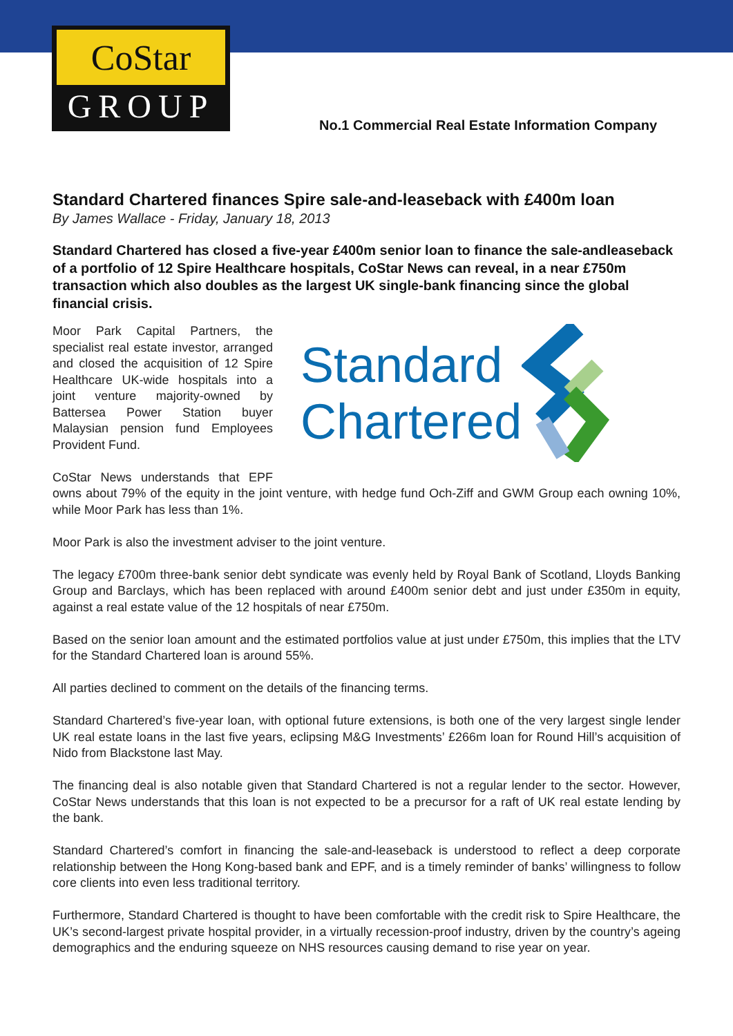CoStar
GROUP
No.1 Commercial Real Estate Information Company
Standard Chartered finances Spire sale-and-leaseback with £400m loan
By James Wallace - Friday, January 18, 2013
Standard Chartered has closed a five-year £400m senior loan to finance the sale-andleaseback of a portfolio of 12 Spire Healthcare hospitals, CoStar News can reveal, in a near £750m transaction which also doubles as the largest UK single-bank financing since the global financial crisis.
Standard
Chartered
Moor Park Capital Partners, the specialist real estate investor, arranged and closed the acquisition of 12 Spire Healthcare UK-wide hospitals into a joint venture majority-owned by Battersea Power Station buyer Malaysian pension fund Employees Provident Fund.
CoStar News understands that EPF owns about 79% of the equity in the joint venture, with hedge fund Och-Ziff and GWM Group each owning 10%, while Moor Park has less than 1%.
Moor Park is also the investment adviser to the joint venture.
The legacy £700m three-bank senior debt syndicate was evenly held by Royal Bank of Scotland, Lloyds Banking Group and Barclays, which has been replaced with around £400m senior debt and just under £350m in equity, against a real estate value of the 12 hospitals of near £750m.
Based on the senior loan amount and the estimated portfolios value at just under £750m, this implies that the LTV for the Standard Chartered loan is around 55%.
All parties declined to comment on the details of the financing terms.
Standard Chartered’s five-year loan, with optional future extensions, is both one of the very largest single lender UK real estate loans in the last five years, eclipsing M&G Investments’ £266m loan for Round Hill’s acquisition of Nido from Blackstone last May.
The financing deal is also notable given that Standard Chartered is not a regular lender to the sector. However, CoStar News understands that this loan is not expected to be a precursor for a raft of UK real estate lending by the bank.
Standard Chartered’s comfort in financing the sale-and-leaseback is understood to reflect a deep corporate relationship between the Hong Kong-based bank and EPF, and is a timely reminder of banks’ willingness to follow core clients into even less traditional territory.
Furthermore, Standard Chartered is thought to have been comfortable with the credit risk to Spire Healthcare, the UK’s second-largest private hospital provider, in a virtually recession-proof industry, driven by the country’s ageing demographics and the enduring squeeze on NHS resources causing demand to rise year on year.